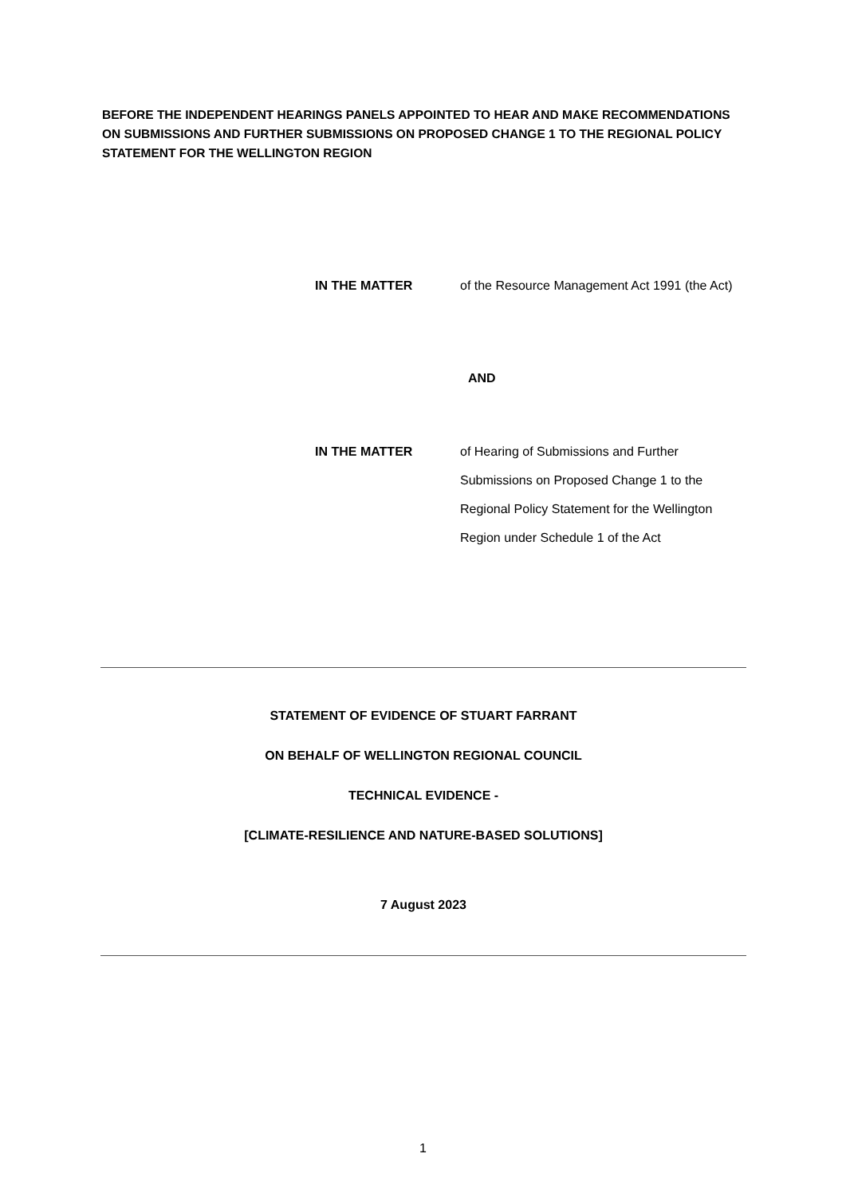BEFORE THE INDEPENDENT HEARINGS PANELS APPOINTED TO HEAR AND MAKE RECOMMENDATIONS ON SUBMISSIONS AND FURTHER SUBMISSIONS ON PROPOSED CHANGE 1 TO THE REGIONAL POLICY STATEMENT FOR THE WELLINGTON REGION
IN THE MATTER of the Resource Management Act 1991 (the Act)
AND
IN THE MATTER of Hearing of Submissions and Further Submissions on Proposed Change 1 to the Regional Policy Statement for the Wellington Region under Schedule 1 of the Act
STATEMENT OF EVIDENCE OF STUART FARRANT
ON BEHALF OF WELLINGTON REGIONAL COUNCIL
TECHNICAL EVIDENCE -
[CLIMATE-RESILIENCE AND NATURE-BASED SOLUTIONS]
7 August 2023
1